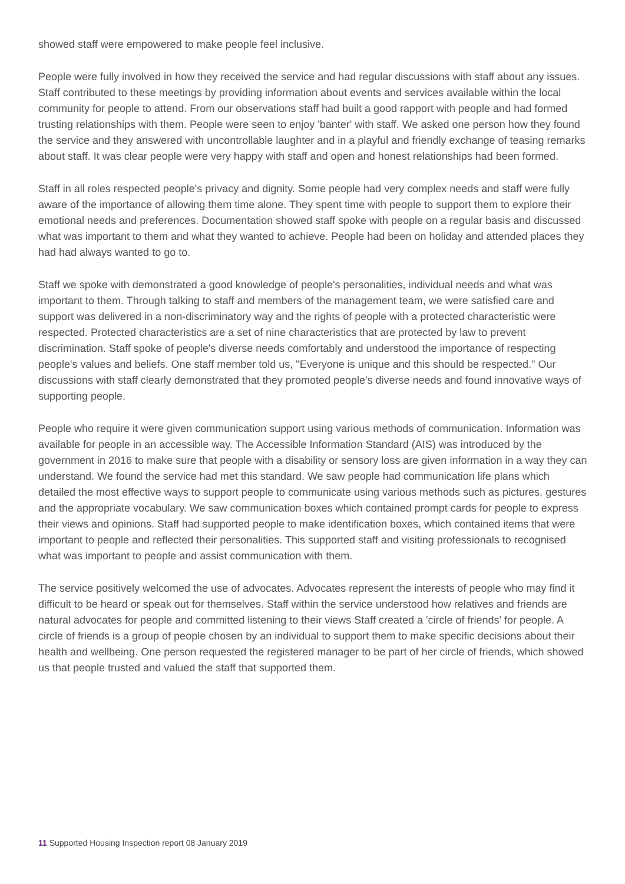showed staff were empowered to make people feel inclusive.
People were fully involved in how they received the service and had regular discussions with staff about any issues. Staff contributed to these meetings by providing information about events and services available within the local community for people to attend. From our observations staff had built a good rapport with people and had formed trusting relationships with them. People were seen to enjoy 'banter' with staff. We asked one person how they found the service and they answered with uncontrollable laughter and in a playful and friendly exchange of teasing remarks about staff. It was clear people were very happy with staff and open and honest relationships had been formed.
Staff in all roles respected people's privacy and dignity. Some people had very complex needs and staff were fully aware of the importance of allowing them time alone. They spent time with people to support them to explore their emotional needs and preferences. Documentation showed staff spoke with people on a regular basis and discussed what was important to them and what they wanted to achieve. People had been on holiday and attended places they had had always wanted to go to.
Staff we spoke with demonstrated a good knowledge of people's personalities, individual needs and what was important to them. Through talking to staff and members of the management team, we were satisfied care and support was delivered in a non-discriminatory way and the rights of people with a protected characteristic were respected. Protected characteristics are a set of nine characteristics that are protected by law to prevent discrimination. Staff spoke of people's diverse needs comfortably and understood the importance of respecting people's values and beliefs. One staff member told us, "Everyone is unique and this should be respected." Our discussions with staff clearly demonstrated that they promoted people's diverse needs and found innovative ways of supporting people.
People who require it were given communication support using various methods of communication. Information was available for people in an accessible way. The Accessible Information Standard (AIS) was introduced by the government in 2016 to make sure that people with a disability or sensory loss are given information in a way they can understand. We found the service had met this standard. We saw people had communication life plans which detailed the most effective ways to support people to communicate using various methods such as pictures, gestures and the appropriate vocabulary. We saw communication boxes which contained prompt cards for people to express their views and opinions. Staff had supported people to make identification boxes, which contained items that were important to people and reflected their personalities. This supported staff and visiting professionals to recognised what was important to people and assist communication with them.
The service positively welcomed the use of advocates. Advocates represent the interests of people who may find it difficult to be heard or speak out for themselves. Staff within the service understood how relatives and friends are natural advocates for people and committed listening to their views Staff created a 'circle of friends' for people. A circle of friends is a group of people chosen by an individual to support them to make specific decisions about their health and wellbeing. One person requested the registered manager to be part of her circle of friends, which showed us that people trusted and valued the staff that supported them.
11 Supported Housing Inspection report 08 January 2019